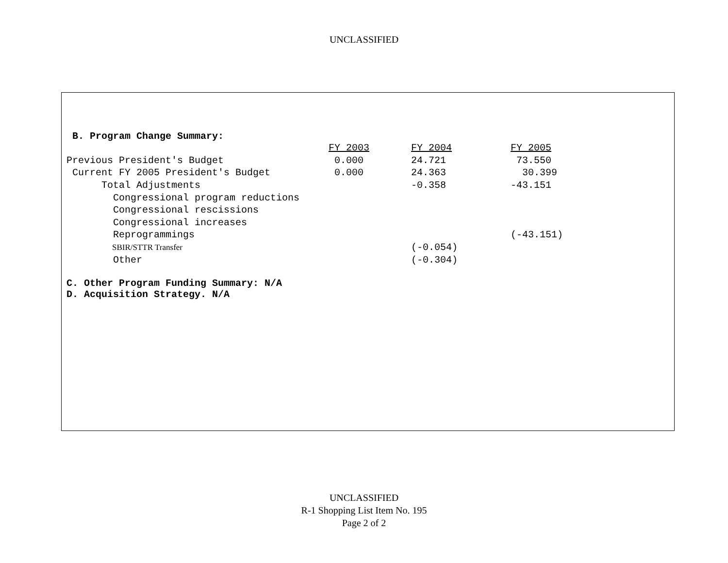UNCLASSIFIED
B. Program Change Summary:
| | FY 2003 | FY 2004 | FY 2005 |
| Previous President's Budget | 0.000 | 24.721 | 73.550 |
| Current FY 2005 President's Budget | 0.000 | 24.363 | 30.399 |
| Total Adjustments | | -0.358 | -43.151 |
| Congressional program reductions | | | |
| Congressional rescissions | | | |
| Congressional increases | | | |
| Reprogrammings | | | (-43.151) |
| SBIR/STTR Transfer | | (-0.054) | |
| Other | | (-0.304) | |
C. Other Program Funding Summary: N/A
D. Acquisition Strategy. N/A
UNCLASSIFIED
R-1 Shopping List Item No. 195
Page 2 of 2